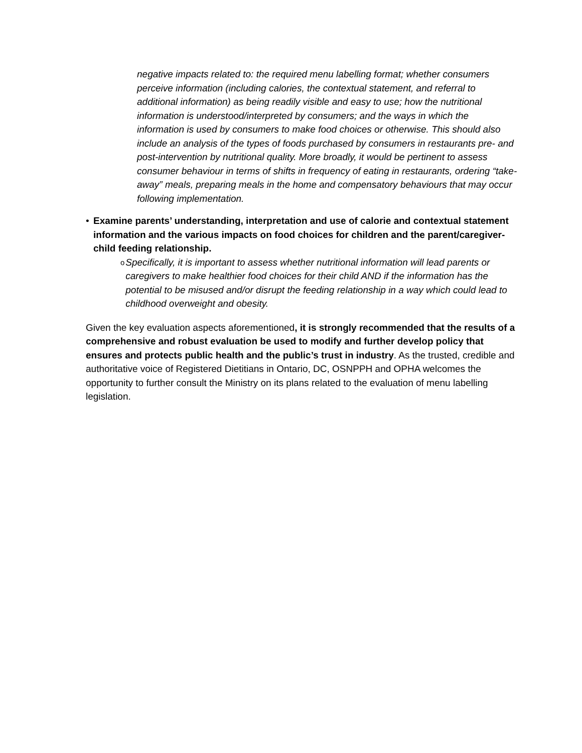negative impacts related to: the required menu labelling format; whether consumers perceive information (including calories, the contextual statement, and referral to additional information) as being readily visible and easy to use; how the nutritional information is understood/interpreted by consumers; and the ways in which the information is used by consumers to make food choices or otherwise. This should also include an analysis of the types of foods purchased by consumers in restaurants pre- and post-intervention by nutritional quality. More broadly, it would be pertinent to assess consumer behaviour in terms of shifts in frequency of eating in restaurants, ordering “take-away” meals, preparing meals in the home and compensatory behaviours that may occur following implementation.
• Examine parents’ understanding, interpretation and use of calorie and contextual statement information and the various impacts on food choices for children and the parent/caregiver-child feeding relationship.
o Specifically, it is important to assess whether nutritional information will lead parents or caregivers to make healthier food choices for their child AND if the information has the potential to be misused and/or disrupt the feeding relationship in a way which could lead to childhood overweight and obesity.
Given the key evaluation aspects aforementioned, it is strongly recommended that the results of a comprehensive and robust evaluation be used to modify and further develop policy that ensures and protects public health and the public’s trust in industry. As the trusted, credible and authoritative voice of Registered Dietitians in Ontario, DC, OSNPPH and OPHA welcomes the opportunity to further consult the Ministry on its plans related to the evaluation of menu labelling legislation.